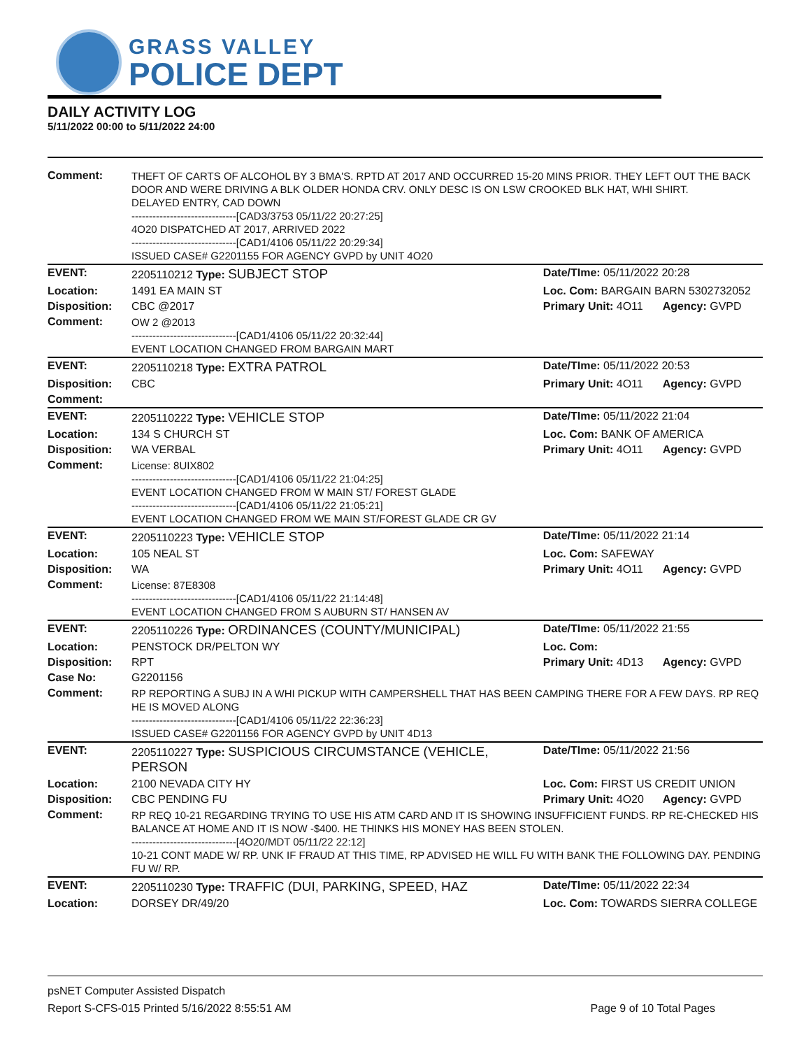GRASS VALLEY
POLICE DEPT
DAILY ACTIVITY LOG
5/11/2022 00:00 to 5/11/2022 24:00
| Comment: | THEFT OF CARTS OF ALCOHOL BY 3 BMA'S. RPTD AT 2017 AND OCCURRED 15-20 MINS PRIOR. THEY LEFT OUT THE BACK DOOR AND WERE DRIVING A BLK OLDER HONDA CRV. ONLY DESC IS ON LSW CROOKED BLK HAT, WHI SHIRT. DELAYED ENTRY, CAD DOWN ------------------------------[CAD3/3753 05/11/22 20:27:25] 4O20 DISPATCHED AT 2017, ARRIVED 2022 ------------------------------[CAD1/4106 05/11/22 20:29:34] ISSUED CASE# G2201155 FOR AGENCY GVPD by UNIT 4O20 | | |
| EVENT: | 2205110212 Type: SUBJECT STOP | Date/TIme: 05/11/2022 20:28 | |
| Location: | 1491 EA MAIN ST | Loc. Com: BARGAIN BARN 5302732052 | |
| Disposition: | CBC @2017 | Primary Unit: 4O11 | Agency: GVPD |
| Comment: | OW 2 @2013 ------------------------------[CAD1/4106 05/11/22 20:32:44] EVENT LOCATION CHANGED FROM BARGAIN MART | | |
| EVENT: | 2205110218 Type: EXTRA PATROL | Date/TIme: 05/11/2022 20:53 | |
| Disposition: | CBC | Primary Unit: 4O11 | Agency: GVPD |
| Comment: | | | |
| EVENT: | 2205110222 Type: VEHICLE STOP | Date/TIme: 05/11/2022 21:04 | |
| Location: | 134 S CHURCH ST | Loc. Com: BANK OF AMERICA | |
| Disposition: | WA VERBAL | Primary Unit: 4O11 | Agency: GVPD |
| Comment: | License: 8UIX802 ------------------------------[CAD1/4106 05/11/22 21:04:25] EVENT LOCATION CHANGED FROM W MAIN ST/ FOREST GLADE ------------------------------[CAD1/4106 05/11/22 21:05:21] EVENT LOCATION CHANGED FROM WE MAIN ST/FOREST GLADE CR GV | | |
| EVENT: | 2205110223 Type: VEHICLE STOP | Date/TIme: 05/11/2022 21:14 | |
| Location: | 105 NEAL ST | Loc. Com: SAFEWAY | |
| Disposition: | WA | Primary Unit: 4O11 | Agency: GVPD |
| Comment: | License: 87E8308 ------------------------------[CAD1/4106 05/11/22 21:14:48] EVENT LOCATION CHANGED FROM S AUBURN ST/ HANSEN AV | | |
| EVENT: | 2205110226 Type: ORDINANCES (COUNTY/MUNICIPAL) | Date/TIme: 05/11/2022 21:55 | |
| Location: | PENSTOCK DR/PELTON WY | Loc. Com: | |
| Disposition: | RPT | Primary Unit: 4D13 | Agency: GVPD |
| Case No: | G2201156 | | |
| Comment: | RP REPORTING A SUBJ IN A WHI PICKUP WITH CAMPERSHELL THAT HAS BEEN CAMPING THERE FOR A FEW DAYS. RP REQ HE IS MOVED ALONG ------------------------------[CAD1/4106 05/11/22 22:36:23] ISSUED CASE# G2201156 FOR AGENCY GVPD by UNIT 4D13 | | |
| EVENT: | 2205110227 Type: SUSPICIOUS CIRCUMSTANCE (VEHICLE, PERSON | Date/TIme: 05/11/2022 21:56 | |
| Location: | 2100 NEVADA CITY HY | Loc. Com: FIRST US CREDIT UNION | |
| Disposition: | CBC PENDING FU | Primary Unit: 4O20 | Agency: GVPD |
| Comment: | RP REQ 10-21 REGARDING TRYING TO USE HIS ATM CARD AND IT IS SHOWING INSUFFICIENT FUNDS. RP RE-CHECKED HIS BALANCE AT HOME AND IT IS NOW -$400. HE THINKS HIS MONEY HAS BEEN STOLEN. ------------------------------[4O20/MDT 05/11/22 22:12] 10-21 CONT MADE W/ RP. UNK IF FRAUD AT THIS TIME, RP ADVISED HE WILL FU WITH BANK THE FOLLOWING DAY. PENDING FU W/ RP. | | |
| EVENT: | 2205110230 Type: TRAFFIC (DUI, PARKING, SPEED, HAZ | Date/TIme: 05/11/2022 22:34 | |
| Location: | DORSEY DR/49/20 | Loc. Com: TOWARDS SIERRA COLLEGE | |
psNET Computer Assisted Dispatch
Report S-CFS-015 Printed 5/16/2022 8:55:51 AM Page 9 of 10 Total Pages